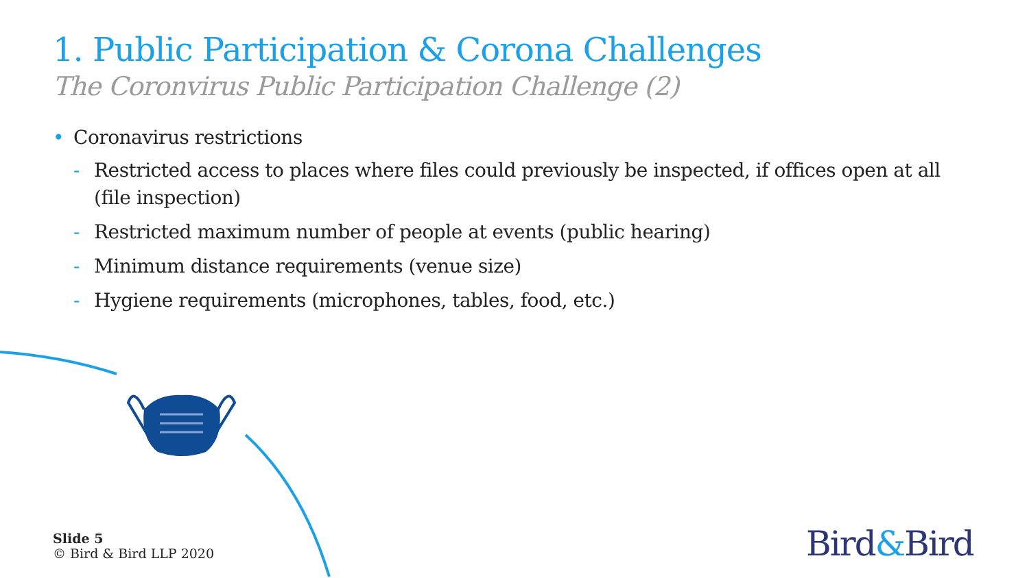1. Public Participation & Corona Challenges
The Coronvirus Public Participation Challenge (2)
• Coronavirus restrictions
- Restricted access to places where files could previously be inspected, if offices open at all (file inspection)
- Restricted maximum number of people at events (public hearing)
- Minimum distance requirements (venue size)
- Hygiene requirements (microphones, tables, food, etc.)
Slide 5
© Bird & Bird LLP 2020
Bird&Bird